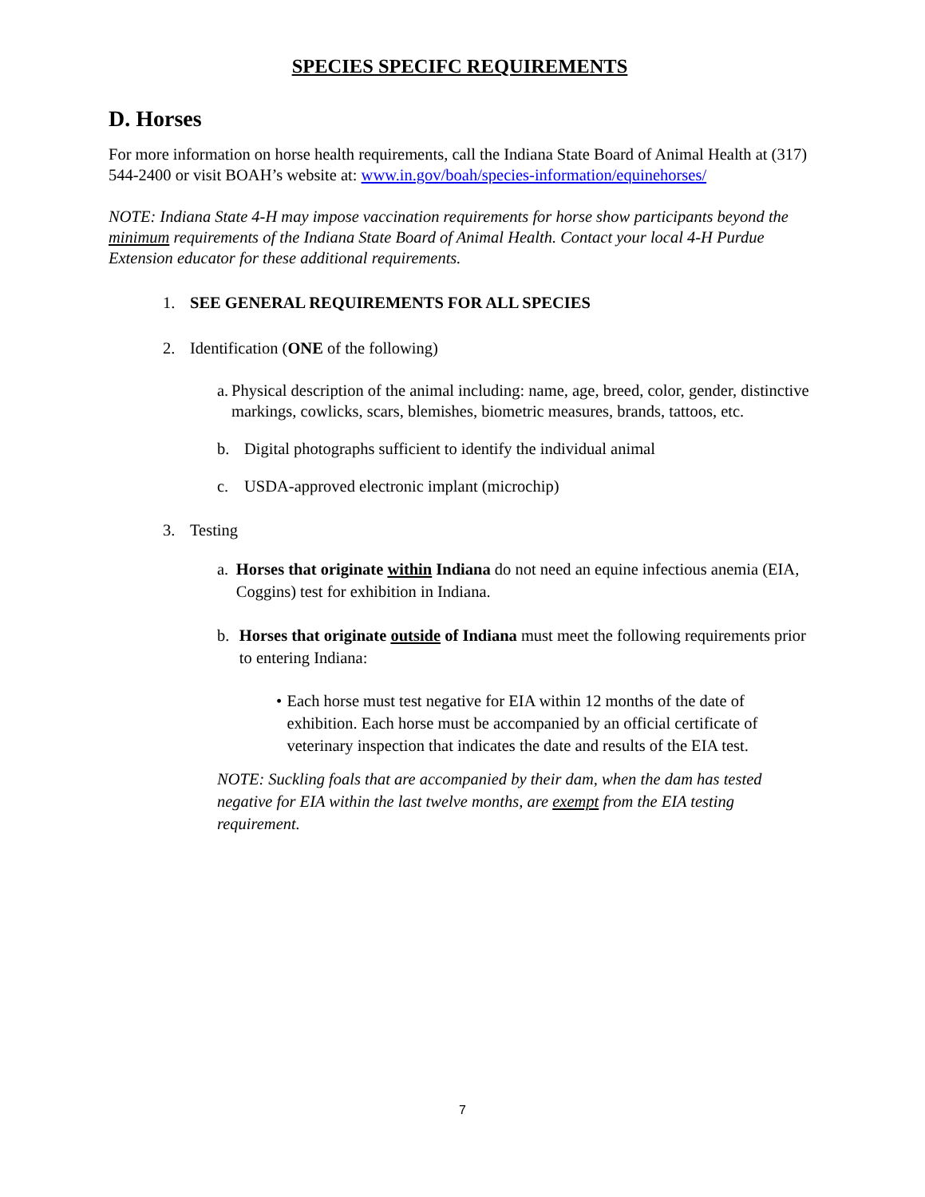SPECIES SPECIFC REQUIREMENTS
D. Horses
For more information on horse health requirements, call the Indiana State Board of Animal Health at (317) 544-2400 or visit BOAH’s website at: www.in.gov/boah/species-information/equinehorses/
NOTE: Indiana State 4-H may impose vaccination requirements for horse show participants beyond the minimum requirements of the Indiana State Board of Animal Health. Contact your local 4-H Purdue Extension educator for these additional requirements.
1. SEE GENERAL REQUIREMENTS FOR ALL SPECIES
2. Identification (ONE of the following)
a. Physical description of the animal including: name, age, breed, color, gender, distinctive markings, cowlicks, scars, blemishes, biometric measures, brands, tattoos, etc.
b. Digital photographs sufficient to identify the individual animal
c. USDA-approved electronic implant (microchip)
3. Testing
a. Horses that originate within Indiana do not need an equine infectious anemia (EIA, Coggins) test for exhibition in Indiana.
b. Horses that originate outside of Indiana must meet the following requirements prior to entering Indiana:
• Each horse must test negative for EIA within 12 months of the date of exhibition. Each horse must be accompanied by an official certificate of veterinary inspection that indicates the date and results of the EIA test.
NOTE: Suckling foals that are accompanied by their dam, when the dam has tested negative for EIA within the last twelve months, are exempt from the EIA testing requirement.
7